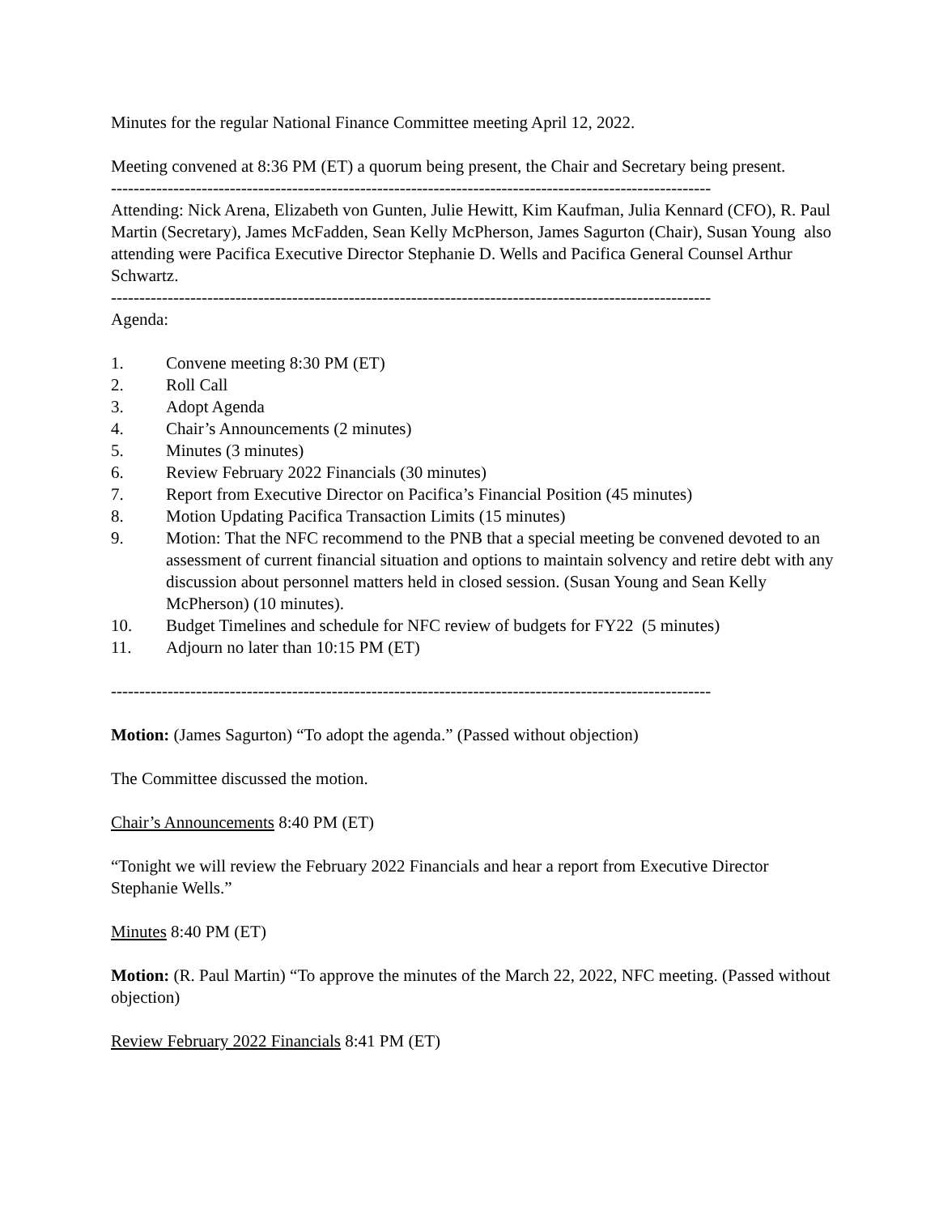Minutes for the regular National Finance Committee meeting April 12, 2022.
Meeting convened at 8:36 PM (ET) a quorum being present, the Chair and Secretary being present.
----------------------------------------------------------------------------------------------------------
Attending: Nick Arena, Elizabeth von Gunten, Julie Hewitt, Kim Kaufman, Julia Kennard (CFO), R. Paul Martin (Secretary), James McFadden, Sean Kelly McPherson, James Sagurton (Chair), Susan Young also attending were Pacifica Executive Director Stephanie D. Wells and Pacifica General Counsel Arthur Schwartz.
----------------------------------------------------------------------------------------------------------
Agenda:
1. Convene meeting 8:30 PM (ET)
2. Roll Call
3. Adopt Agenda
4. Chair’s Announcements (2 minutes)
5. Minutes (3 minutes)
6. Review February 2022 Financials (30 minutes)
7. Report from Executive Director on Pacifica’s Financial Position (45 minutes)
8. Motion Updating Pacifica Transaction Limits (15 minutes)
9. Motion: That the NFC recommend to the PNB that a special meeting be convened devoted to an assessment of current financial situation and options to maintain solvency and retire debt with any discussion about personnel matters held in closed session. (Susan Young and Sean Kelly McPherson) (10 minutes).
10. Budget Timelines and schedule for NFC review of budgets for FY22 (5 minutes)
11. Adjourn no later than 10:15 PM (ET)
----------------------------------------------------------------------------------------------------------
Motion: (James Sagurton) “To adopt the agenda.” (Passed without objection)
The Committee discussed the motion.
Chair’s Announcements 8:40 PM (ET)
“Tonight we will review the February 2022 Financials and hear a report from Executive Director Stephanie Wells.”
Minutes 8:40 PM (ET)
Motion: (R. Paul Martin) “To approve the minutes of the March 22, 2022, NFC meeting. (Passed without objection)
Review February 2022 Financials 8:41 PM (ET)